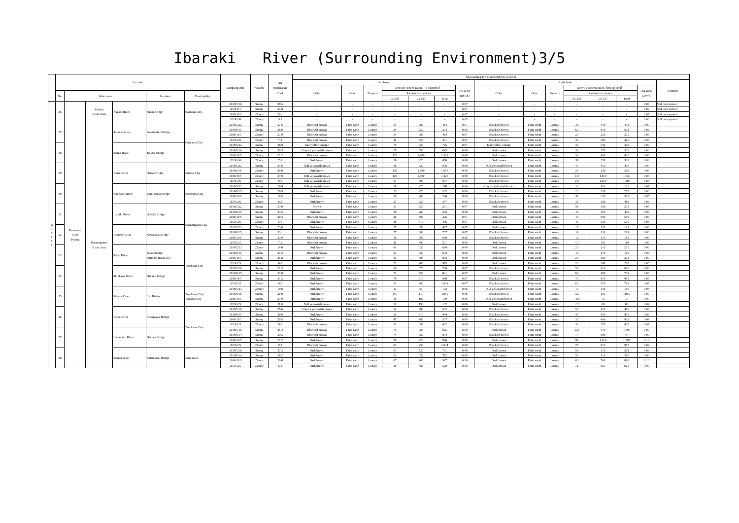Ibaraki River (Surrounding Environment)3/5
| | Location | | | | | | Sampling Date | Weather | Air temperature (°C) | Surrounding Environment(Soil,Air dose) | | | | | | | | | | | | | | |
| --- | --- | --- | --- | --- | --- | --- | --- | --- | --- | --- | --- | --- | --- | --- | --- | --- | --- | --- | --- | --- | --- | --- | --- | --- |
| | | | | | | | | | | Left bank | | | | | | | Right bank | | | | | | | Remarks |
| | | | | | | | | | | Color | Odor | Property | Activity concentration［Bq/kg(dry)］ | | | Air Dose (μSv/h) | Color | Odor | Property | Activity concentration［Bq/kg(dry)］ | | | Air Dose (μSv/h) | |
| | No. | Water area | | | Location | Municipality | | | | | | | Radioactive cesium | | | | | | | Radioactive cesium | | | | |
| | | | | | | | | | | | | | Cs-134 | Cs-137 | Total | | | | | Cs-134 | Cs-137 | Total | | |
| R i v e r s | 26 | Tonegawa River System | Kitaura River Area | Nagare River | Suhoi Bridge | Kashima City | 2018/5/16 | Sunny | 28.5 | - | - | - | - | - | - | 0.07 | - | - | - | - | - | - | 0.07 | Soil not exposed |
| | | | | | | | 2018/8/1 | Sunny | 31.8 | - | - | - | - | - | - | 0.07 | - | - | - | - | - | - | 0.07 | Soil not exposed |
| | | | | | | | 2018/11/6 | Cloudy | 20.1 | - | - | - | - | - | - | 0.07 | - | - | - | - | - | - | 0.07 | Soil not exposed |
| | | | | | | | 2019/2/8 | Cloudy | 5.5 | - | - | - | - | - | - | 0.05 | - | - | - | - | - | - | 0.06 | Soil not exposed |
| | 27 | | Kasumigaura River Area | Sonobe River | Sonobeshin Bridge | Omitama City | 2018/5/22 | Sunny | 27.6 | Blackish brown | Faint earth | Loamy | 34 | 380 | 414 | 0.07 | Blackish brown | Faint earth | Loamy | 38 | 440 | 478 | 0.07 | |
| | | | | | | | 2018/8/15 | Sunny | 28.0 | Blackish brown | Faint earth | Loamy | 24 | 250 | 274 | 0.06 | Blackish brown | Faint earth | Loamy | 62 | 610 | 672 | 0.06 | |
| | | | | | | | 2018/11/5 | Cloudy | 21.9 | Blackish brown | Faint earth | Loamy | 34 | 380 | 414 | 0.07 | Blackish brown | Faint earth | Loamy | 25 | 250 | 275 | 0.05 | |
| | | | | | | | 2019/2/6 | Cloudy | 7.8 | Blackish brown | Faint earth | Loamy | 41 | 420 | 461 | 0.07 | Blackish brown | Faint earth | Loamy | 35 | 390 | 425 | 0.06 | |
| | 28 | | | Sanno River | Tokoro Bridge | | 2018/5/22 | Sunny | 28.8 | Dull yellow orange | Faint earth | Loamy | 75 | 720 | 795 | 0.07 | Dull yellow orange | Faint earth | Loamy | 36 | 340 | 376 | 0.09 | |
| | | | | | | | 2018/8/16 | Sunny | 30.3 | Grayish yellowish brown | Faint earth | Loamy | 55 | 590 | 645 | 0.08 | Dark brown | Faint earth | Loamy | 32 | 270 | 302 | 0.08 | |
| | | | | | | | 2018/11/5 | Cloudy | 21.2 | Blackish brown | Faint earth | Loamy | 120 | 1,200 | 1,320 | 0.08 | Dark brown | Faint earth | Loamy | 32 | 400 | 432 | 0.08 | |
| | | | | | | | 2019/2/6 | Cloudy | 7.8 | Dark brown | Faint earth | Loamy | 36 | 420 | 456 | 0.08 | Dark brown | Faint earth | Loamy | 31 | 350 | 381 | 0.08 | |
| | 29 | | | Koise River | Heiwa Bridge | Ishioka City | 2018/5/22 | Sunny | 24.6 | Dull yellowish brown | Faint earth | Loamy | 86 | 820 | 906 | 0.08 | Dull yellowish brown | Faint earth | Loamy | 40 | 410 | 450 | 0.09 | |
| | | | | | | | 2018/8/16 | Cloudy | 28.0 | Dark brown | Faint earth | Loamy | 150 | 1,500 | 1,650 | 0.09 | Blackish brown | Faint earth | Loamy | 28 | 240 | 268 | 0.07 | |
| | | | | | | | 2018/11/5 | Cloudy | 21.9 | Dull yellowish brown | Faint earth | Loamy | 120 | 1,300 | 1,420 | 0.09 | Blackish brown | Faint earth | Loamy | 130 | 1,500 | 1,630 | 0.08 | |
| | | | | | | | 2019/2/6 | Cloudy | 9.0 | Dull yellowish brown | Faint earth | Loamy | 57 | 600 | 657 | 0.08 | Blackish brown | Faint earth | Loamy | 100 | 1,200 | 1,300 | 0.08 | |
| | 30 | | | Kajinashi River | Kamishuku Bridge | Namegata City | 2018/5/22 | Sunny | 20.8 | Dull yellowish brown | Faint earth | Loamy | 28 | 270 | 298 | 0.06 | Grayish yellowish brown | Faint earth | Loamy | 12 | 110 | 122 | 0.07 | |
| | | | | | | | 2018/8/15 | Sunny | 29.9 | Dark brown | Faint earth | Loamy | 33 | 270 | 303 | 0.06 | Blackish brown | Faint earth | Loamy | 23 | 230 | 253 | 0.06 | |
| | | | | | | | 2018/11/8 | Sunny | 19.5 | Dark brown | Faint earth | Loamy | 26 | 260 | 286 | 0.06 | Blackish brown | Faint earth | Loamy | 31 | 330 | 361 | 0.05 | |
| | | | | | | | 2019/2/6 | Cloudy | 6.3 | Dark brown | Faint earth | Loamy | 27 | 320 | 347 | 0.06 | Blackish brown | Faint earth | Loamy | 39 | 380 | 419 | 0.06 | |
| | 31 | | | Hishiki River | Hishiki Bridge | Kasumigaura City | 2018/5/22 | Sunny | 23.0 | Brown | Faint earth | Loamy | 31 | 250 | 281 | 0.07 | Dark brown | Faint earth | Loamy | 51 | 500 | 551 | 0.07 | |
| | | | | | | | 2018/8/15 | Sunny | 33.5 | Dark brown | Faint earth | Loamy | 25 | 260 | 285 | 0.08 | Dark brown | Faint earth | Loamy | 49 | 450 | 499 | 0.07 | |
| | | | | | | | 2018/11/8 | Sunny | 20.2 | Blackish brown | Faint earth | Loamy | 26 | 300 | 326 | 0.07 | Dark brown | Faint earth | Loamy | 49 | 600 | 649 | 0.07 | |
| | | | | | | | 2019/2/6 | Cloudy | 5.0 | Dark brown | Faint earth | Loamy | 36 | 410 | 446 | 0.07 | Dark brown | Faint earth | Loamy | 46 | 530 | 576 | 0.08 | |
| | 32 | | | Ichinose River | Kawanaka Bridge | | 2018/5/23 | Cloudy | 23.0 | Dark brown | Faint earth | Loamy | 37 | 390 | 427 | 0.07 | Dark brown | Faint earth | Loamy | 15 | 130 | 145 | 0.06 | |
| | | | | | | | 2018/8/15 | Sunny | 33.1 | Blackish brown | Faint earth | Loamy | 77 | 660 | 737 | 0.07 | Blackish brown | Faint earth | Loamy | 19 | 230 | 249 | 0.06 | |
| | | | | | | | 2018/11/8 | Sunny | 21.0 | Blackish brown | Faint earth | Loamy | 58 | 590 | 648 | 0.06 | Blackish brown | Faint earth | Loamy | 16 | 170 | 186 | 0.06 | |
| | | | | | | | 2019/2/5 | Cloudy | 7.2 | Blackish brown | Faint earth | Loamy | 41 | 490 | 531 | 0.06 | Dark brown | Faint earth | Loamy | <10 | 110 | 110 | 0.06 | |
| | 33 | | | Sakai River | Sakai Bridge/ National Route 354 | Tsuchiura City | 2018/5/23 | Cloudy | 18.8 | Dark brown | Faint earth | Loamy | 64 | 630 | 694 | 0.09 | Dark brown | Faint earth | Loamy | 25 | 210 | 235 | 0.06 | |
| | | | | | | | 2018/8/15 | Sunny | 31.2 | Blackish brown | Faint earth | Loamy | 83 | 820 | 903 | 0.08 | Dark brown | Faint earth | Loamy | 15 | 170 | 185 | 0.06 | |
| | | | | | | | 2018/11/5 | Sunny | 25.8 | Dark brown | Faint earth | Loamy | 83 | 900 | 983 | 0.08 | Dark brown | Faint earth | Loamy | 23 | 280 | 303 | 0.07 | |
| | | | | | | | 2019/2/5 | Cloudy | 8.0 | Blackish brown | Faint earth | Loamy | 73 | 900 | 973 | 0.08 | Dark brown | Faint earth | Loamy | 20 | 240 | 260 | 0.05 | |
| | 34 | | | Shinkawa River | Shinten Bridge | | 2018/5/16 | Sunny | 21.3 | Dark brown | Faint earth | Loamy | 66 | 670 | 736 | 0.07 | Blackish brown | Faint earth | Loamy | 56 | 610 | 666 | 0.08 | |
| | | | | | | | 2018/8/15 | Sunny | 31.8 | Dark brown | Faint earth | Loamy | 71 | 750 | 821 | 0.07 | Dark brown | Faint earth | Loamy | 68 | 680 | 748 | 0.08 | |
| | | | | | | | 2018/11/5 | Sunny | 24.2 | Dark brown | Faint earth | Loamy | 78 | 910 | 988 | 0.07 | Blackish brown | Faint earth | Loamy | 72 | 910 | 982 | 0.07 | |
| | | | | | | | 2019/2/5 | Cloudy | 9.0 | Dark brown | Faint earth | Loamy | 81 | 960 | 1,041 | 0.07 | Blackish brown | Faint earth | Loamy | 63 | 720 | 783 | 0.07 | |
| | 35 | | | Sakura River | Eiri Bridge | Tsuchiura City/ Tsukuba City | 2018/5/23 | Cloudy | 19.8 | Dark brown | Faint earth | Loamy | 11 | 91 | 102 | 0.06 | Dull yellowish brown | Faint earth | Loamy | 10 | 140 | 150 | 0.08 | |
| | | | | | | | 2018/8/16 | Sunny | 30.8 | Dark brown | Faint earth | Loamy | 9.1 | 110 | 119.1 | 0.06 | Blackish brown | Faint earth | Loamy | 9.5 | 110 | 119.5 | 0.09 | |
| | | | | | | | 2018/11/5 | Sunny | 21.0 | Dark brown | Faint earth | Loamy | 19 | 180 | 199 | 0.06 | Dull yellowish brown | Faint earth | Loamy | <8.0 | 75 | 75 | 0.09 | |
| | | | | | | | 2019/2/5 | Cloudy | 11.0 | Dull yellowish brown | Faint earth | Loamy | 12 | 150 | 162 | 0.06 | Dark brown | Faint earth | Loamy | <10 | 88 | 88 | 0.09 | |
| | 36 | | | Bizen River | Bizengawa Bridge | Tsuchiura City | 2018/5/16 | Sunny | 25.6 | Grayish yellowish brown | Faint earth | Loamy | 52 | 480 | 532 | 0.08 | Blackish brown | Faint earth | Loamy | 50 | 410 | 460 | 0.08 | |
| | | | | | | | 2018/8/15 | Sunny | 30.0 | Dark brown | Faint earth | Loamy | 34 | 410 | 444 | 0.08 | Blackish brown | Faint earth | Loamy | 45 | 450 | 495 | 0.08 | |
| | | | | | | | 2018/11/5 | Sunny | 20.5 | Dark brown | Faint earth | Loamy | 47 | 460 | 507 | 0.09 | Blackish brown | Faint earth | Loamy | 33 | 400 | 433 | 0.09 | |
| | | | | | | | 2019/2/5 | Cloudy | 9.0 | Blackish brown | Faint earth | Loamy | 32 | 390 | 422 | 0.08 | Blackish brown | Faint earth | Loamy | 35 | 370 | 405 | 0.07 | |
| | 37 | | | Hanamuro River | Shinwa Bridge | | 2018/5/16 | Sunny | 25.4 | Blackish brown | Faint earth | Loamy | 75 | 780 | 855 | 0.09 | Dark brown | Faint earth | Loamy | 120 | 970 | 1,090 | 0.09 | |
| | | | | | | | 2018/8/14 | Sunny | 29.5 | Blackish brown | Faint earth | Loamy | 74 | 820 | 894 | 0.09 | Blackish brown | Faint earth | Loamy | 77 | 680 | 757 | 0.09 | |
| | | | | | | | 2018/11/5 | Sunny | 21.2 | Dark brown | Faint earth | Loamy | 76 | 920 | 996 | 0.09 | Dark brown | Faint earth | Loamy | 97 | 1,200 | 1,297 | 0.10 | |
| | | | | | | | 2019/2/5 | Cloudy | 9.8 | Blackish brown | Faint earth | Loamy | 84 | 950 | 1,034 | 0.09 | Blackish brown | Faint earth | Loamy | 77 | 910 | 987 | 0.09 | |
| | 38 | | | Seimei River | Katsuhashi Bridge | Ami Town | 2018/5/16 | Sunny | 27.2 | Dark brown | Faint earth | Loamy | 61 | 720 | 781 | 0.08 | Dark brown | Faint earth | Loamy | 59 | 510 | 569 | 0.09 | |
| | | | | | | | 2018/8/14 | Sunny | 28.2 | Dark brown | Faint earth | Loamy | 62 | 650 | 712 | 0.09 | Dark brown | Faint earth | Loamy | 56 | 510 | 566 | 0.08 | |
| | | | | | | | 2018/11/6 | Cloudy | 20.8 | Dark brown | Faint earth | Loamy | 87 | 900 | 987 | 0.10 | Dark brown | Faint earth | Loamy | 60 | 760 | 820 | 0.10 | |
| | | | | | | | 2019/2/5 | Cloudy | 6.8 | Dark brown | Faint earth | Loamy | 40 | 480 | 520 | 0.09 | Dark brown | Faint earth | Loamy | 71 | 850 | 921 | 0.09 | |